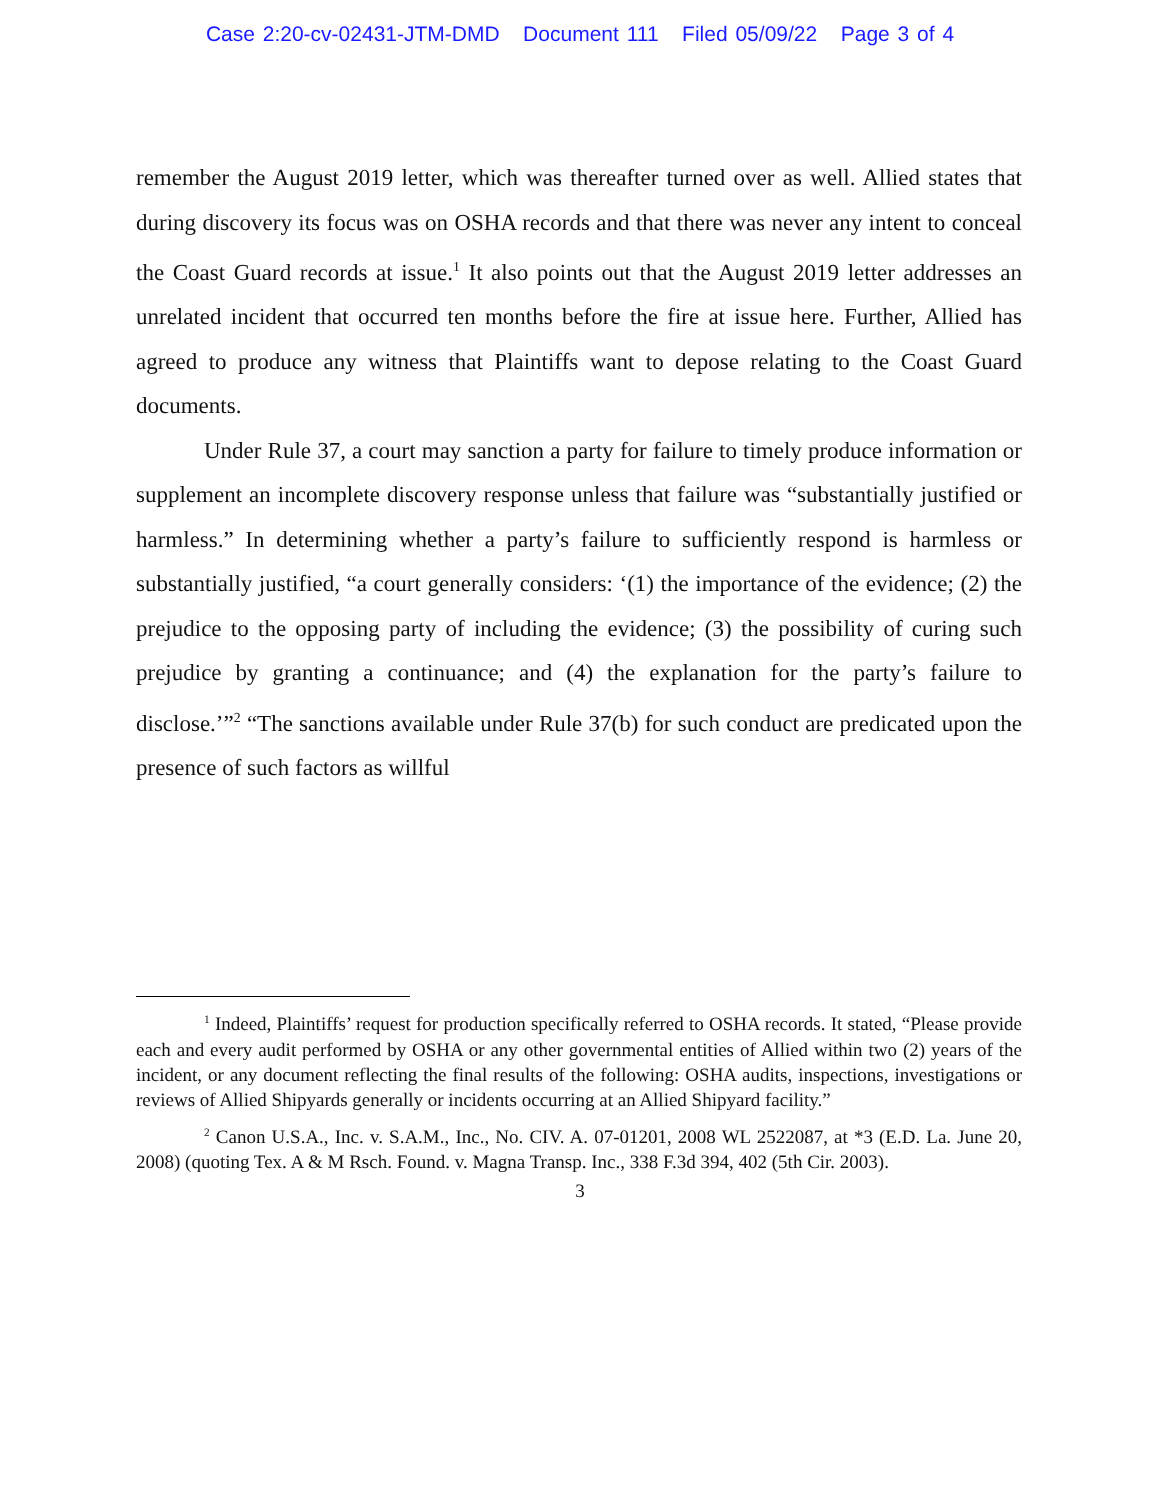Case 2:20-cv-02431-JTM-DMD Document 111 Filed 05/09/22 Page 3 of 4
remember the August 2019 letter, which was thereafter turned over as well. Allied states that during discovery its focus was on OSHA records and that there was never any intent to conceal the Coast Guard records at issue.<sup>1</sup> It also points out that the August 2019 letter addresses an unrelated incident that occurred ten months before the fire at issue here. Further, Allied has agreed to produce any witness that Plaintiffs want to depose relating to the Coast Guard documents.
Under Rule 37, a court may sanction a party for failure to timely produce information or supplement an incomplete discovery response unless that failure was “substantially justified or harmless.” In determining whether a party’s failure to sufficiently respond is harmless or substantially justified, “a court generally considers: ‘(1) the importance of the evidence; (2) the prejudice to the opposing party of including the evidence; (3) the possibility of curing such prejudice by granting a continuance; and (4) the explanation for the party’s failure to disclose.’”<sup>2</sup> “The sanctions available under Rule 37(b) for such conduct are predicated upon the presence of such factors as willful
<sup>1</sup> Indeed, Plaintiffs’ request for production specifically referred to OSHA records. It stated, “Please provide each and every audit performed by OSHA or any other governmental entities of Allied within two (2) years of the incident, or any document reflecting the final results of the following: OSHA audits, inspections, investigations or reviews of Allied Shipyards generally or incidents occurring at an Allied Shipyard facility.”
<sup>2</sup> Canon U.S.A., Inc. v. S.A.M., Inc., No. CIV. A. 07-01201, 2008 WL 2522087, at *3 (E.D. La. June 20, 2008) (quoting Tex. A & M Rsch. Found. v. Magna Transp. Inc., 338 F.3d 394, 402 (5th Cir. 2003).
3